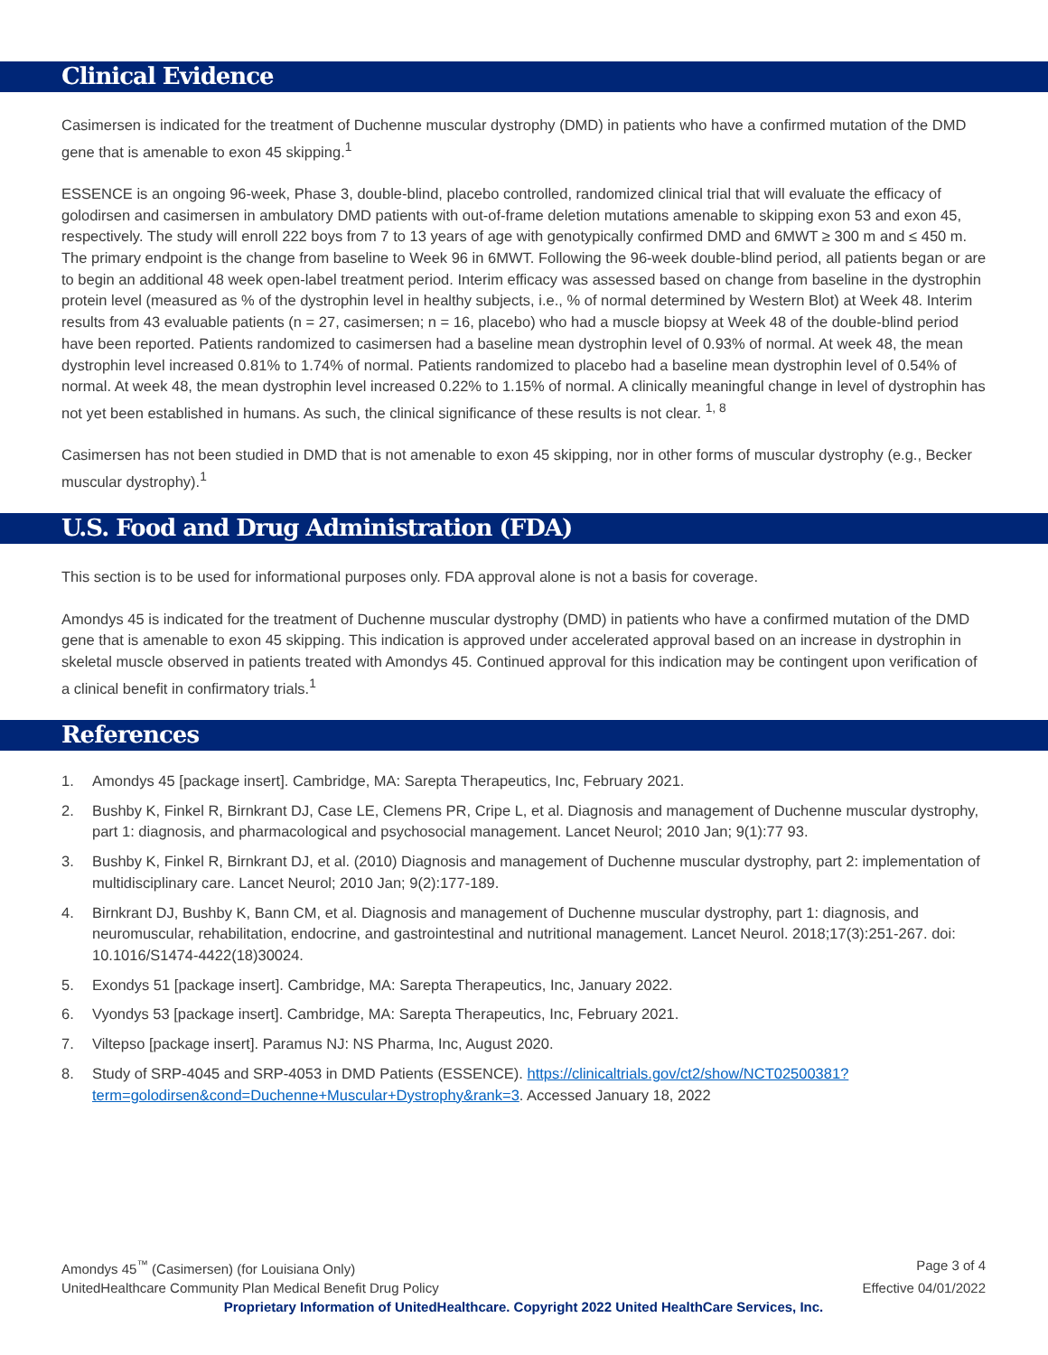Clinical Evidence
Casimersen is indicated for the treatment of Duchenne muscular dystrophy (DMD) in patients who have a confirmed mutation of the DMD gene that is amenable to exon 45 skipping.<sup>1</sup>
ESSENCE is an ongoing 96-week, Phase 3, double-blind, placebo controlled, randomized clinical trial that will evaluate the efficacy of golodirsen and casimersen in ambulatory DMD patients with out-of-frame deletion mutations amenable to skipping exon 53 and exon 45, respectively. The study will enroll 222 boys from 7 to 13 years of age with genotypically confirmed DMD and 6MWT ≥ 300 m and ≤ 450 m. The primary endpoint is the change from baseline to Week 96 in 6MWT. Following the 96-week double-blind period, all patients began or are to begin an additional 48 week open-label treatment period. Interim efficacy was assessed based on change from baseline in the dystrophin protein level (measured as % of the dystrophin level in healthy subjects, i.e., % of normal determined by Western Blot) at Week 48. Interim results from 43 evaluable patients (n = 27, casimersen; n = 16, placebo) who had a muscle biopsy at Week 48 of the double-blind period have been reported. Patients randomized to casimersen had a baseline mean dystrophin level of 0.93% of normal. At week 48, the mean dystrophin level increased 0.81% to 1.74% of normal. Patients randomized to placebo had a baseline mean dystrophin level of 0.54% of normal. At week 48, the mean dystrophin level increased 0.22% to 1.15% of normal. A clinically meaningful change in level of dystrophin has not yet been established in humans. As such, the clinical significance of these results is not clear. <sup>1, 8</sup>
Casimersen has not been studied in DMD that is not amenable to exon 45 skipping, nor in other forms of muscular dystrophy (e.g., Becker muscular dystrophy).<sup>1</sup>
U.S. Food and Drug Administration (FDA)
This section is to be used for informational purposes only. FDA approval alone is not a basis for coverage.
Amondys 45 is indicated for the treatment of Duchenne muscular dystrophy (DMD) in patients who have a confirmed mutation of the DMD gene that is amenable to exon 45 skipping. This indication is approved under accelerated approval based on an increase in dystrophin in skeletal muscle observed in patients treated with Amondys 45. Continued approval for this indication may be contingent upon verification of a clinical benefit in confirmatory trials.<sup>1</sup>
References
1. Amondys 45 [package insert]. Cambridge, MA: Sarepta Therapeutics, Inc, February 2021.
2. Bushby K, Finkel R, Birnkrant DJ, Case LE, Clemens PR, Cripe L, et al. Diagnosis and management of Duchenne muscular dystrophy, part 1: diagnosis, and pharmacological and psychosocial management. Lancet Neurol; 2010 Jan; 9(1):77 93.
3. Bushby K, Finkel R, Birnkrant DJ, et al. (2010) Diagnosis and management of Duchenne muscular dystrophy, part 2: implementation of multidisciplinary care. Lancet Neurol; 2010 Jan; 9(2):177-189.
4. Birnkrant DJ, Bushby K, Bann CM, et al. Diagnosis and management of Duchenne muscular dystrophy, part 1: diagnosis, and neuromuscular, rehabilitation, endocrine, and gastrointestinal and nutritional management. Lancet Neurol. 2018;17(3):251-267. doi: 10.1016/S1474-4422(18)30024.
5. Exondys 51 [package insert]. Cambridge, MA: Sarepta Therapeutics, Inc, January 2022.
6. Vyondys 53 [package insert]. Cambridge, MA: Sarepta Therapeutics, Inc, February 2021.
7. Viltepso [package insert]. Paramus NJ: NS Pharma, Inc, August 2020.
8. Study of SRP-4045 and SRP-4053 in DMD Patients (ESSENCE). https://clinicaltrials.gov/ct2/show/NCT02500381?term=golodirsen&cond=Duchenne+Muscular+Dystrophy&rank=3. Accessed January 18, 2022
Amondys 45<sup>™</sup> (Casimersen) (for Louisiana Only) Page 3 of 4
UnitedHealthcare Community Plan Medical Benefit Drug Policy Effective 04/01/2022
Proprietary Information of UnitedHealthcare. Copyright 2022 United HealthCare Services, Inc.